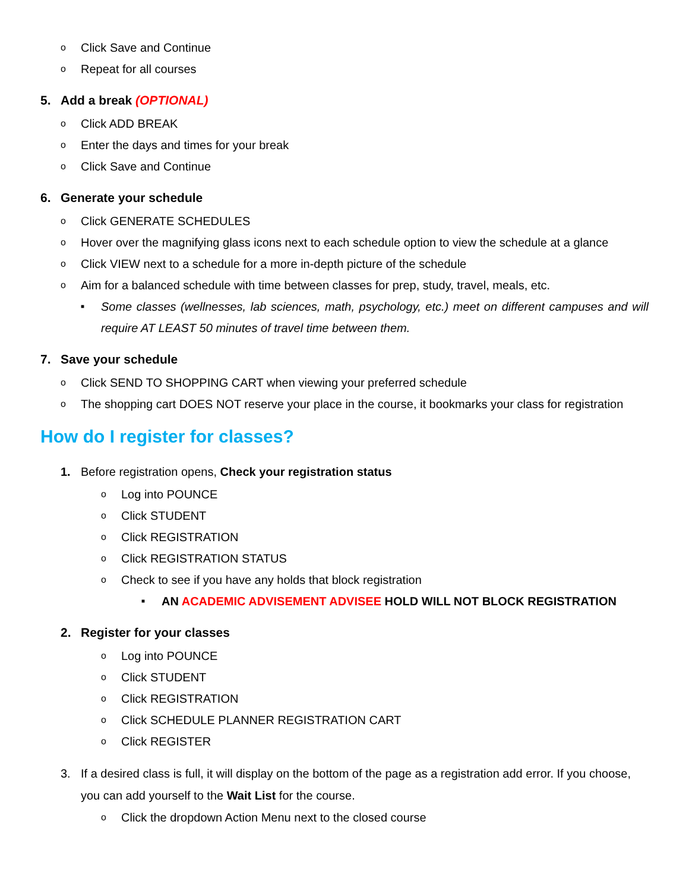o Click Save and Continue
o Repeat for all courses
5. Add a break (OPTIONAL)
o Click ADD BREAK
o Enter the days and times for your break
o Click Save and Continue
6. Generate your schedule
o Click GENERATE SCHEDULES
o Hover over the magnifying glass icons next to each schedule option to view the schedule at a glance
o Click VIEW next to a schedule for a more in-depth picture of the schedule
o Aim for a balanced schedule with time between classes for prep, study, travel, meals, etc.
■ Some classes (wellnesses, lab sciences, math, psychology, etc.) meet on different campuses and will require AT LEAST 50 minutes of travel time between them.
7. Save your schedule
o Click SEND TO SHOPPING CART when viewing your preferred schedule
o The shopping cart DOES NOT reserve your place in the course, it bookmarks your class for registration
How do I register for classes?
1. Before registration opens, Check your registration status
o Log into POUNCE
o Click STUDENT
o Click REGISTRATION
o Click REGISTRATION STATUS
o Check to see if you have any holds that block registration
■ AN ACADEMIC ADVISEMENT ADVISEE HOLD WILL NOT BLOCK REGISTRATION
2. Register for your classes
o Log into POUNCE
o Click STUDENT
o Click REGISTRATION
o Click SCHEDULE PLANNER REGISTRATION CART
o Click REGISTER
3. If a desired class is full, it will display on the bottom of the page as a registration add error. If you choose, you can add yourself to the Wait List for the course.
o Click the dropdown Action Menu next to the closed course